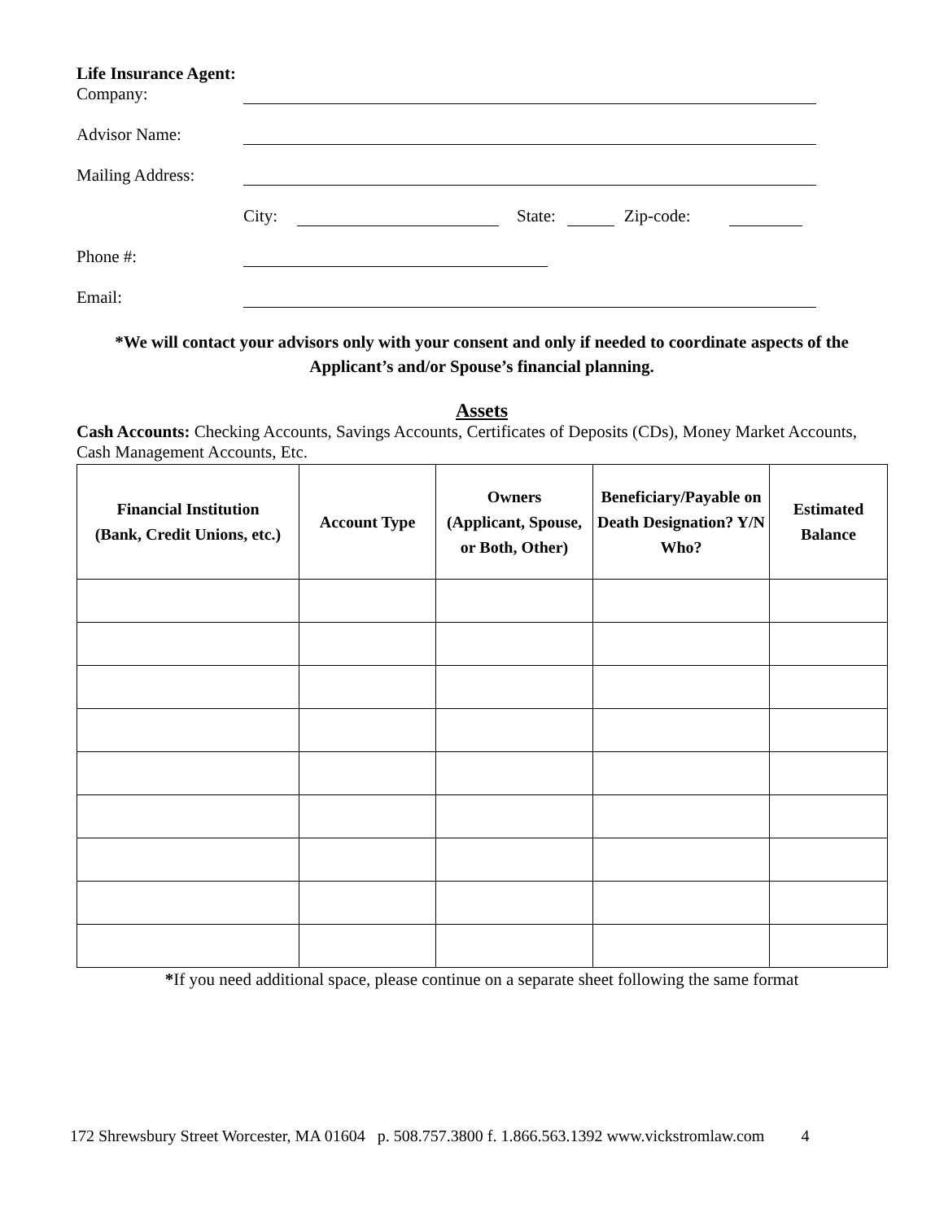Life Insurance Agent:
Company:
Advisor Name:
Mailing Address:
City: State: Zip-code:
Phone #:
Email:
*We will contact your advisors only with your consent and only if needed to coordinate aspects of the Applicant’s and/or Spouse’s financial planning.
Assets
Cash Accounts: Checking Accounts, Savings Accounts, Certificates of Deposits (CDs), Money Market Accounts, Cash Management Accounts, Etc.
| Financial Institution (Bank, Credit Unions, etc.) | Account Type | Owners (Applicant, Spouse, or Both, Other) | Beneficiary/Payable on Death Designation? Y/N Who? | Estimated Balance |
| --- | --- | --- | --- | --- |
*If you need additional space, please continue on a separate sheet following the same format
172 Shrewsbury Street Worcester, MA 01604 p. 508.757.3800 f. 1.866.563.1392 www.vickstromlaw.com 4